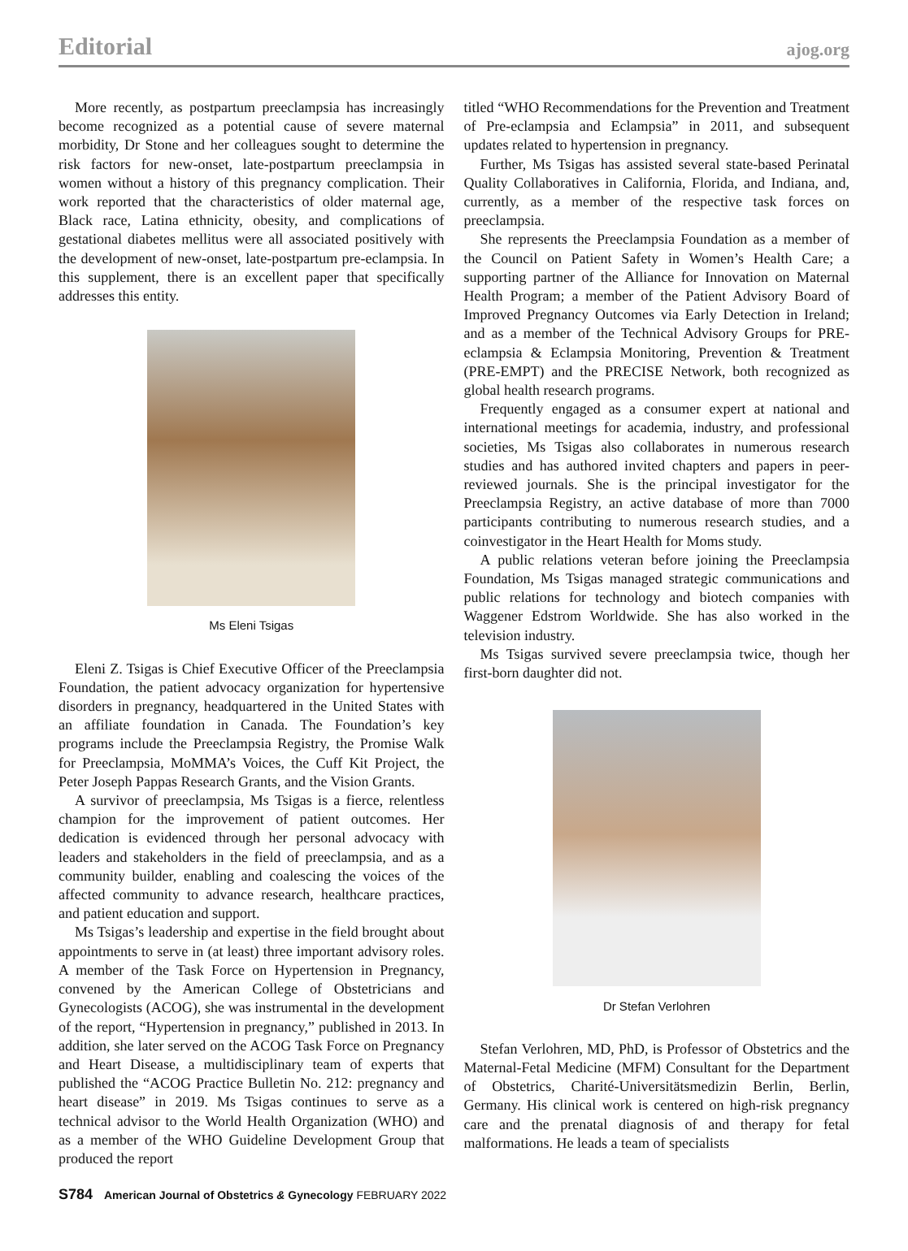Editorial ajog.org
More recently, as postpartum preeclampsia has increasingly become recognized as a potential cause of severe maternal morbidity, Dr Stone and her colleagues sought to determine the risk factors for new-onset, late-postpartum preeclampsia in women without a history of this pregnancy complication. Their work reported that the characteristics of older maternal age, Black race, Latina ethnicity, obesity, and complications of gestational diabetes mellitus were all associated positively with the development of new-onset, late-postpartum pre-eclampsia. In this supplement, there is an excellent paper that specifically addresses this entity.
Ms Eleni Tsigas
Eleni Z. Tsigas is Chief Executive Officer of the Preeclampsia Foundation, the patient advocacy organization for hypertensive disorders in pregnancy, headquartered in the United States with an affiliate foundation in Canada. The Foundation’s key programs include the Preeclampsia Registry, the Promise Walk for Preeclampsia, MoMMA’s Voices, the Cuff Kit Project, the Peter Joseph Pappas Research Grants, and the Vision Grants.
A survivor of preeclampsia, Ms Tsigas is a fierce, relentless champion for the improvement of patient outcomes. Her dedication is evidenced through her personal advocacy with leaders and stakeholders in the field of preeclampsia, and as a community builder, enabling and coalescing the voices of the affected community to advance research, healthcare practices, and patient education and support.
Ms Tsigas’s leadership and expertise in the field brought about appointments to serve in (at least) three important advisory roles. A member of the Task Force on Hypertension in Pregnancy, convened by the American College of Obstetricians and Gynecologists (ACOG), she was instrumental in the development of the report, “Hypertension in pregnancy,” published in 2013. In addition, she later served on the ACOG Task Force on Pregnancy and Heart Disease, a multidisciplinary team of experts that published the “ACOG Practice Bulletin No. 212: pregnancy and heart disease” in 2019. Ms Tsigas continues to serve as a technical advisor to the World Health Organization (WHO) and as a member of the WHO Guideline Development Group that produced the report
titled “WHO Recommendations for the Prevention and Treatment of Pre-eclampsia and Eclampsia” in 2011, and subsequent updates related to hypertension in pregnancy.
Further, Ms Tsigas has assisted several state-based Perinatal Quality Collaboratives in California, Florida, and Indiana, and, currently, as a member of the respective task forces on preeclampsia.
She represents the Preeclampsia Foundation as a member of the Council on Patient Safety in Women’s Health Care; a supporting partner of the Alliance for Innovation on Maternal Health Program; a member of the Patient Advisory Board of Improved Pregnancy Outcomes via Early Detection in Ireland; and as a member of the Technical Advisory Groups for PRE-eclampsia & Eclampsia Monitoring, Prevention & Treatment (PRE-EMPT) and the PRECISE Network, both recognized as global health research programs.
Frequently engaged as a consumer expert at national and international meetings for academia, industry, and professional societies, Ms Tsigas also collaborates in numerous research studies and has authored invited chapters and papers in peer-reviewed journals. She is the principal investigator for the Preeclampsia Registry, an active database of more than 7000 participants contributing to numerous research studies, and a coinvestigator in the Heart Health for Moms study.
A public relations veteran before joining the Preeclampsia Foundation, Ms Tsigas managed strategic communications and public relations for technology and biotech companies with Waggener Edstrom Worldwide. She has also worked in the television industry.
Ms Tsigas survived severe preeclampsia twice, though her first-born daughter did not.
Dr Stefan Verlohren
Stefan Verlohren, MD, PhD, is Professor of Obstetrics and the Maternal-Fetal Medicine (MFM) Consultant for the Department of Obstetrics, Charité-Universitätsmedizin Berlin, Berlin, Germany. His clinical work is centered on high-risk pregnancy care and the prenatal diagnosis of and therapy for fetal malformations. He leads a team of specialists
S784 American Journal of Obstetrics & Gynecology FEBRUARY 2022